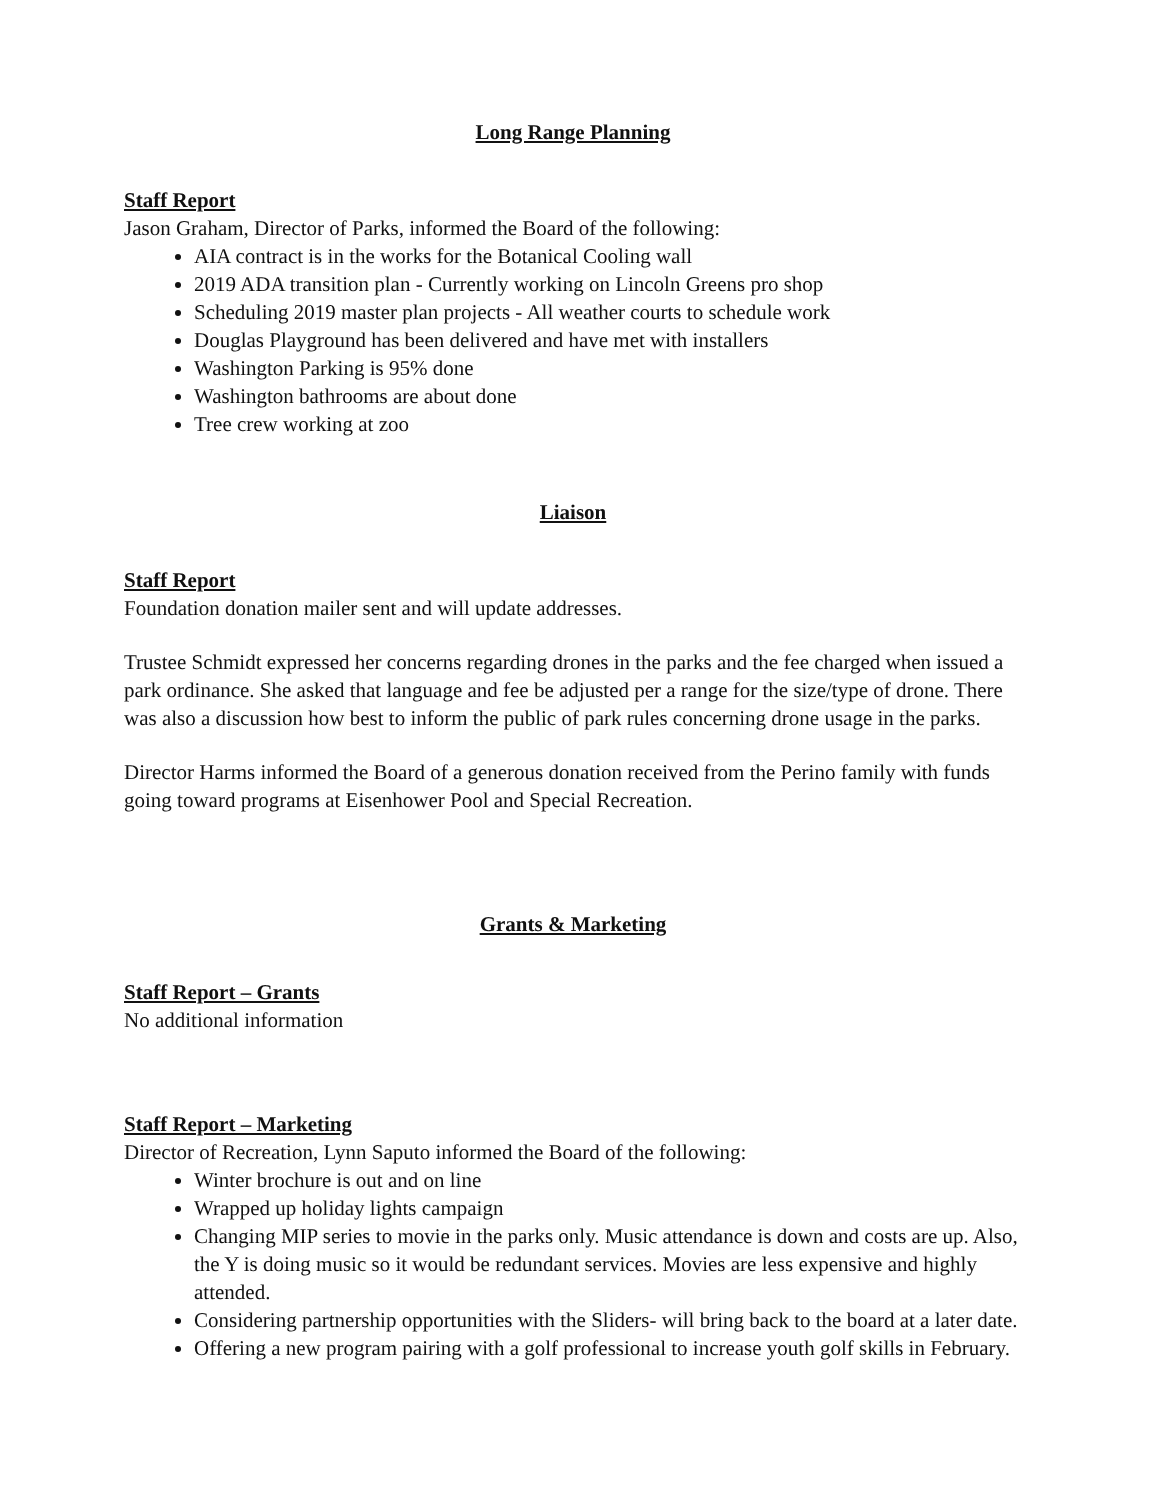Long Range Planning
Staff Report
Jason Graham, Director of Parks, informed the Board of the following:
AIA contract is in the works for the Botanical Cooling wall
2019 ADA transition plan - Currently working on Lincoln Greens pro shop
Scheduling 2019 master plan projects - All weather courts to schedule work
Douglas Playground has been delivered and have met with installers
Washington Parking is 95% done
Washington bathrooms are about done
Tree crew working at zoo
Liaison
Staff Report
Foundation donation mailer sent and will update addresses.
Trustee Schmidt expressed her concerns regarding drones in the parks and the fee charged when issued a park ordinance. She asked that language and fee be adjusted per a range for the size/type of drone. There was also a discussion how best to inform the public of park rules concerning drone usage in the parks.
Director Harms informed the Board of a generous donation received from the Perino family with funds going toward programs at Eisenhower Pool and Special Recreation.
Grants & Marketing
Staff Report – Grants
No additional information
Staff Report – Marketing
Director of Recreation, Lynn Saputo informed the Board of the following:
Winter brochure is out and on line
Wrapped up holiday lights campaign
Changing MIP series to movie in the parks only. Music attendance is down and costs are up. Also, the Y is doing music so it would be redundant services. Movies are less expensive and highly attended.
Considering partnership opportunities with the Sliders- will bring back to the board at a later date.
Offering a new program pairing with a golf professional to increase youth golf skills in February.